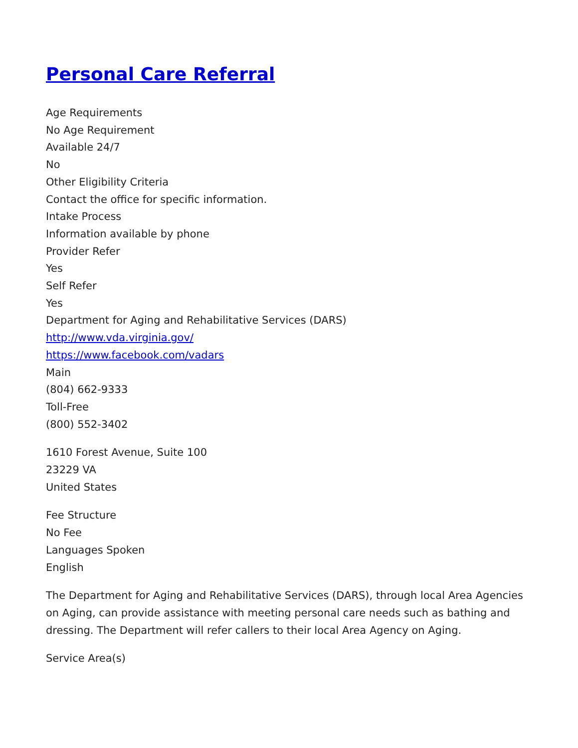Personal Care Referral
Age Requirements
No Age Requirement
Available 24/7
No
Other Eligibility Criteria
Contact the office for specific information.
Intake Process
Information available by phone
Provider Refer
Yes
Self Refer
Yes
Department for Aging and Rehabilitative Services (DARS)
http://www.vda.virginia.gov/
https://www.facebook.com/vadars
Main
(804) 662-9333
Toll-Free
(800) 552-3402
1610 Forest Avenue, Suite 100
23229 VA
United States
Fee Structure
No Fee
Languages Spoken
English
The Department for Aging and Rehabilitative Services (DARS), through local Area Agencies on Aging, can provide assistance with meeting personal care needs such as bathing and dressing. The Department will refer callers to their local Area Agency on Aging.
Service Area(s)